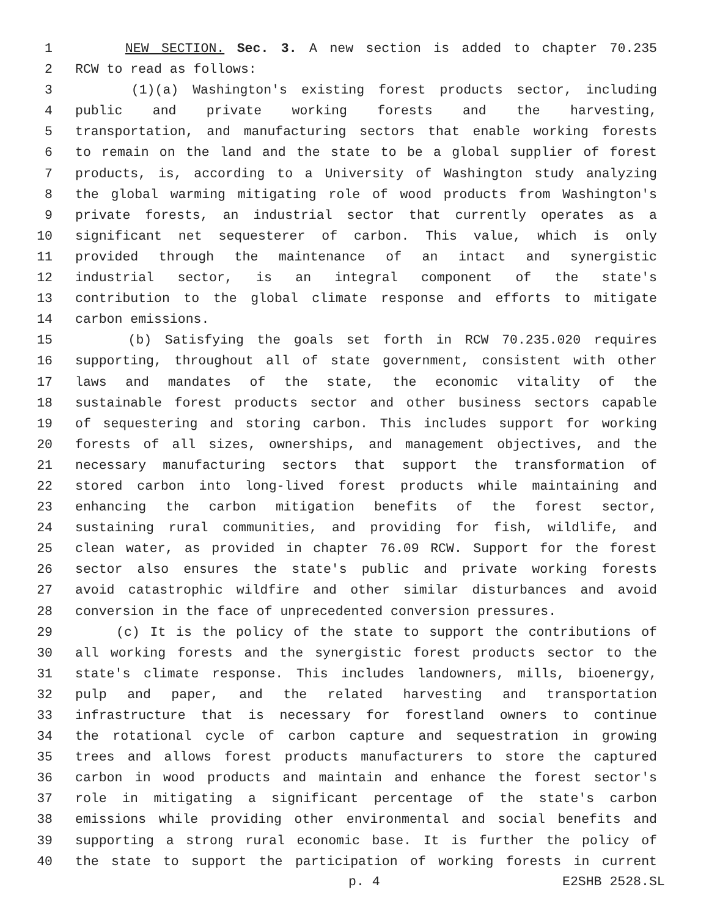1 NEW SECTION. Sec. 3. A new section is added to chapter 70.235
2 RCW to read as follows:
3 (1)(a) Washington's existing forest products sector, including
4 public and private working forests and the harvesting,
5 transportation, and manufacturing sectors that enable working forests
6 to remain on the land and the state to be a global supplier of forest
7 products, is, according to a University of Washington study analyzing
8 the global warming mitigating role of wood products from Washington's
9 private forests, an industrial sector that currently operates as a
10 significant net sequesterer of carbon. This value, which is only
11 provided through the maintenance of an intact and synergistic
12 industrial sector, is an integral component of the state's
13 contribution to the global climate response and efforts to mitigate
14 carbon emissions.
15 (b) Satisfying the goals set forth in RCW 70.235.020 requires
16 supporting, throughout all of state government, consistent with other
17 laws and mandates of the state, the economic vitality of the
18 sustainable forest products sector and other business sectors capable
19 of sequestering and storing carbon. This includes support for working
20 forests of all sizes, ownerships, and management objectives, and the
21 necessary manufacturing sectors that support the transformation of
22 stored carbon into long-lived forest products while maintaining and
23 enhancing the carbon mitigation benefits of the forest sector,
24 sustaining rural communities, and providing for fish, wildlife, and
25 clean water, as provided in chapter 76.09 RCW. Support for the forest
26 sector also ensures the state's public and private working forests
27 avoid catastrophic wildfire and other similar disturbances and avoid
28 conversion in the face of unprecedented conversion pressures.
29 (c) It is the policy of the state to support the contributions of
30 all working forests and the synergistic forest products sector to the
31 state's climate response. This includes landowners, mills, bioenergy,
32 pulp and paper, and the related harvesting and transportation
33 infrastructure that is necessary for forestland owners to continue
34 the rotational cycle of carbon capture and sequestration in growing
35 trees and allows forest products manufacturers to store the captured
36 carbon in wood products and maintain and enhance the forest sector's
37 role in mitigating a significant percentage of the state's carbon
38 emissions while providing other environmental and social benefits and
39 supporting a strong rural economic base. It is further the policy of
40 the state to support the participation of working forests in current
p. 4 E2SHB 2528.SL